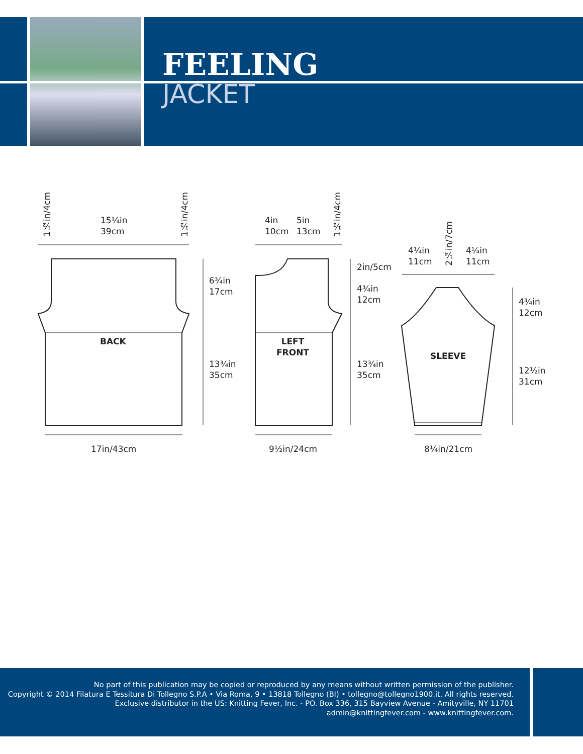FEELING
JACKET
1½in/4cm
15¼in
39cm
1½in/4cm
4in
10cm
5in
13cm
1½in/4cm
4¼in
11cm
2¼in/7cm
4¼in
11cm
2in/5cm
6¾in
17cm
4¾in
12cm
4¾in
12cm
BACK
LEFT
FRONT
SLEEVE
13¾in
35cm
13¾in
35cm
12½in
31cm
17in/43cm 9½in/24cm 8¼in/21cm
No part of this publication may be copied or reproduced by any means without written permission of the publisher.
Copyright © 2014 Filatura E Tessitura Di Tollegno S.P.A • Via Roma, 9 • 13818 Tollegno (BI) • tollegno@tollegno1900.it. All rights reserved.
Exclusive distributor in the US: Knitting Fever, Inc. - PO. Box 336, 315 Bayview Avenue - Amityville, NY 11701
admin@knittingfever.com - www.knittingfever.com.